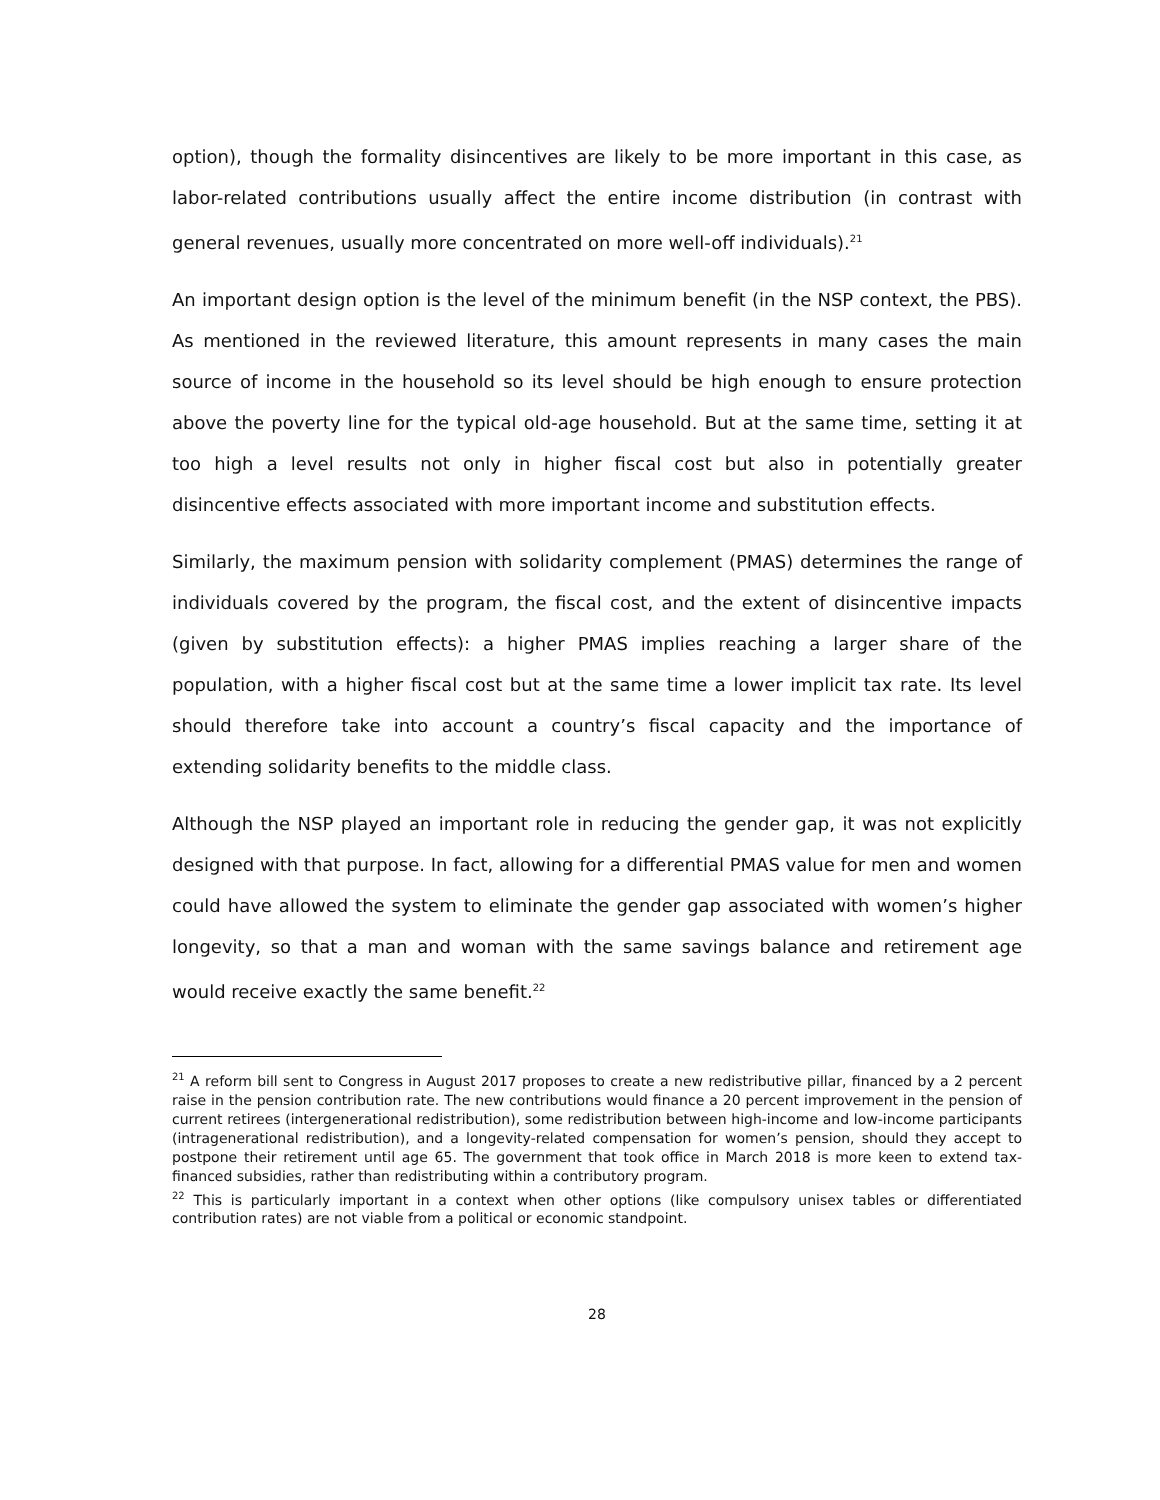option), though the formality disincentives are likely to be more important in this case, as labor-related contributions usually affect the entire income distribution (in contrast with general revenues, usually more concentrated on more well-off individuals).<sup>21</sup>
An important design option is the level of the minimum benefit (in the NSP context, the PBS). As mentioned in the reviewed literature, this amount represents in many cases the main source of income in the household so its level should be high enough to ensure protection above the poverty line for the typical old-age household. But at the same time, setting it at too high a level results not only in higher fiscal cost but also in potentially greater disincentive effects associated with more important income and substitution effects.
Similarly, the maximum pension with solidarity complement (PMAS) determines the range of individuals covered by the program, the fiscal cost, and the extent of disincentive impacts (given by substitution effects): a higher PMAS implies reaching a larger share of the population, with a higher fiscal cost but at the same time a lower implicit tax rate. Its level should therefore take into account a country’s fiscal capacity and the importance of extending solidarity benefits to the middle class.
Although the NSP played an important role in reducing the gender gap, it was not explicitly designed with that purpose. In fact, allowing for a differential PMAS value for men and women could have allowed the system to eliminate the gender gap associated with women’s higher longevity, so that a man and woman with the same savings balance and retirement age would receive exactly the same benefit.<sup>22</sup>
<sup>21</sup> A reform bill sent to Congress in August 2017 proposes to create a new redistributive pillar, financed by a 2 percent raise in the pension contribution rate. The new contributions would finance a 20 percent improvement in the pension of current retirees (intergenerational redistribution), some redistribution between high-income and low-income participants (intragenerational redistribution), and a longevity-related compensation for women’s pension, should they accept to postpone their retirement until age 65. The government that took office in March 2018 is more keen to extend tax-financed subsidies, rather than redistributing within a contributory program.
<sup>22</sup> This is particularly important in a context when other options (like compulsory unisex tables or differentiated contribution rates) are not viable from a political or economic standpoint.
28